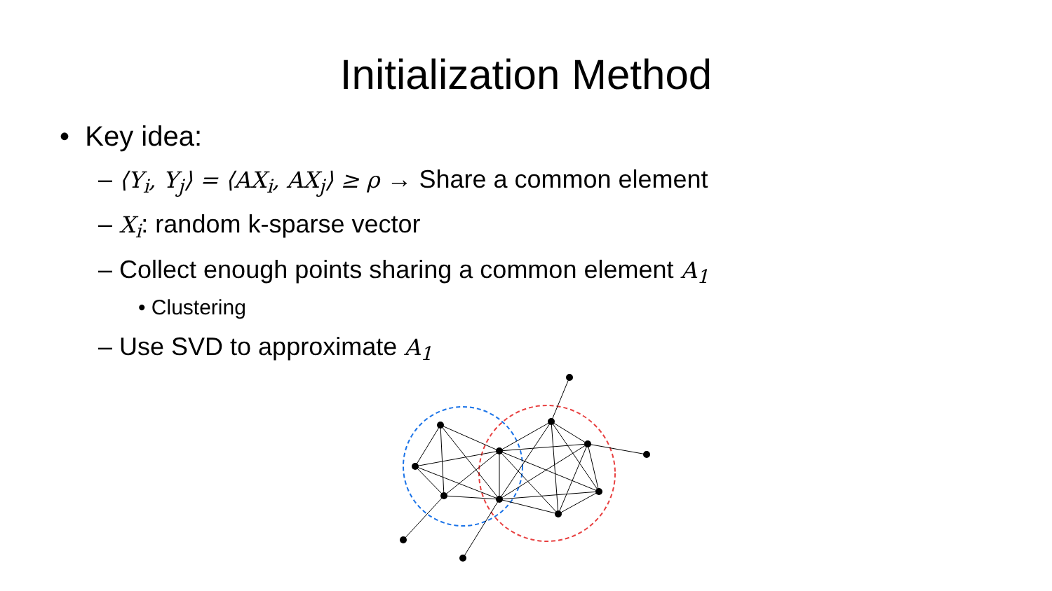Initialization Method
• Key idea:
– ⟨Y<sub>i</sub>, Y<sub>j</sub>⟩ = ⟨AX<sub>i</sub>, AX<sub>j</sub>⟩ ≥ ρ → Share a common element
– X<sub>i</sub>: random k-sparse vector
– Collect enough points sharing a common element A<sub>1</sub>
• Clustering
– Use SVD to approximate A<sub>1</sub>